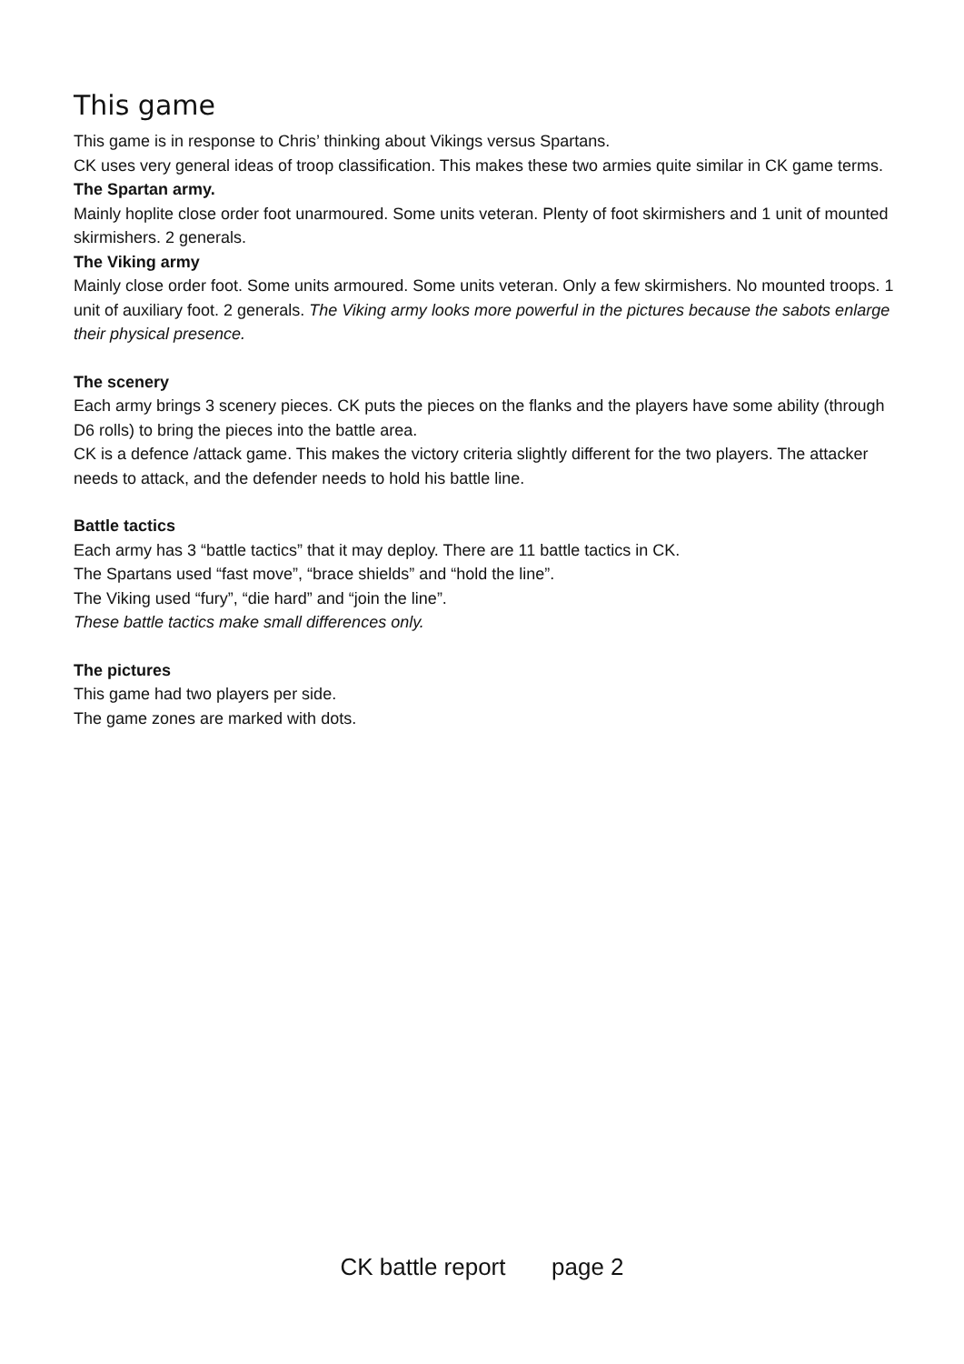This game
This game is in response to Chris’ thinking about Vikings versus Spartans.
CK uses very general ideas of troop classification. This makes these two armies quite similar in CK game terms.
The Spartan army.
Mainly hoplite close order foot unarmoured. Some units veteran. Plenty of foot skirmishers and 1 unit of mounted skirmishers. 2 generals.
The Viking army
Mainly close order foot. Some units armoured. Some units veteran. Only a few skirmishers. No mounted troops. 1 unit of auxiliary foot. 2 generals. The Viking army looks more powerful in the pictures because the sabots enlarge their physical presence.
The scenery
Each army brings 3 scenery pieces. CK puts the pieces on the flanks and the players have some ability (through D6 rolls) to bring the pieces into the battle area.
CK is a defence /attack game. This makes the victory criteria slightly different for the two players. The attacker needs to attack, and the defender needs to hold his battle line.
Battle tactics
Each army has 3 “battle tactics” that it may deploy. There are 11 battle tactics in CK.
The Spartans used “fast move”, “brace shields” and “hold the line”.
The Viking used “fury”, “die hard” and “join the line”.
These battle tactics make small differences only.
The pictures
This game had two players per side.
The game zones are marked with dots.
CK battle report page 2